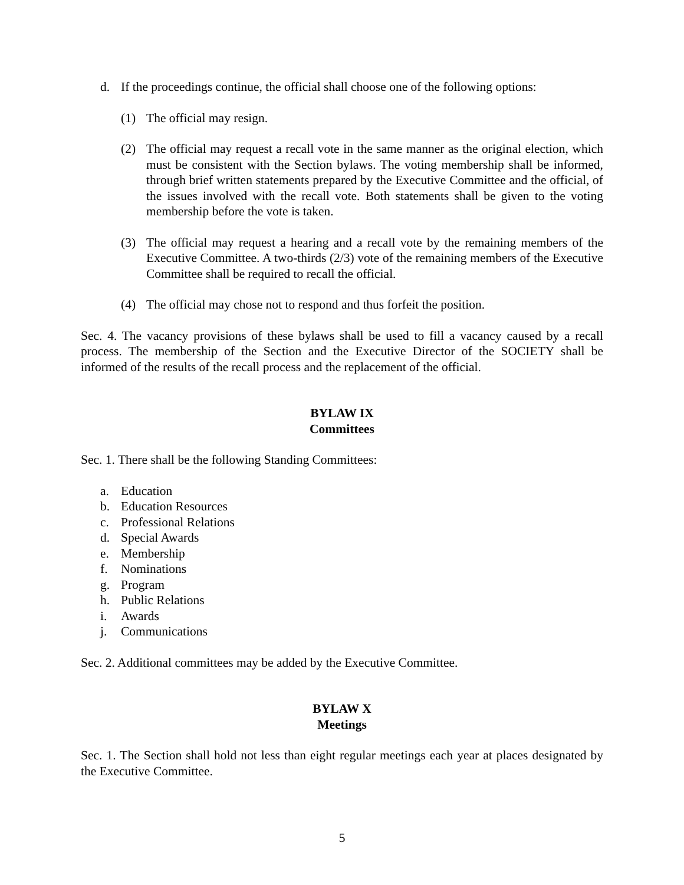d. If the proceedings continue, the official shall choose one of the following options:
(1) The official may resign.
(2) The official may request a recall vote in the same manner as the original election, which must be consistent with the Section bylaws. The voting membership shall be informed, through brief written statements prepared by the Executive Committee and the official, of the issues involved with the recall vote. Both statements shall be given to the voting membership before the vote is taken.
(3) The official may request a hearing and a recall vote by the remaining members of the Executive Committee. A two-thirds (2/3) vote of the remaining members of the Executive Committee shall be required to recall the official.
(4) The official may chose not to respond and thus forfeit the position.
Sec. 4. The vacancy provisions of these bylaws shall be used to fill a vacancy caused by a recall process. The membership of the Section and the Executive Director of the SOCIETY shall be informed of the results of the recall process and the replacement of the official.
BYLAW IX
Committees
Sec. 1. There shall be the following Standing Committees:
a. Education
b. Education Resources
c. Professional Relations
d. Special Awards
e. Membership
f. Nominations
g. Program
h. Public Relations
i. Awards
j. Communications
Sec. 2. Additional committees may be added by the Executive Committee.
BYLAW X
Meetings
Sec. 1. The Section shall hold not less than eight regular meetings each year at places designated by the Executive Committee.
5